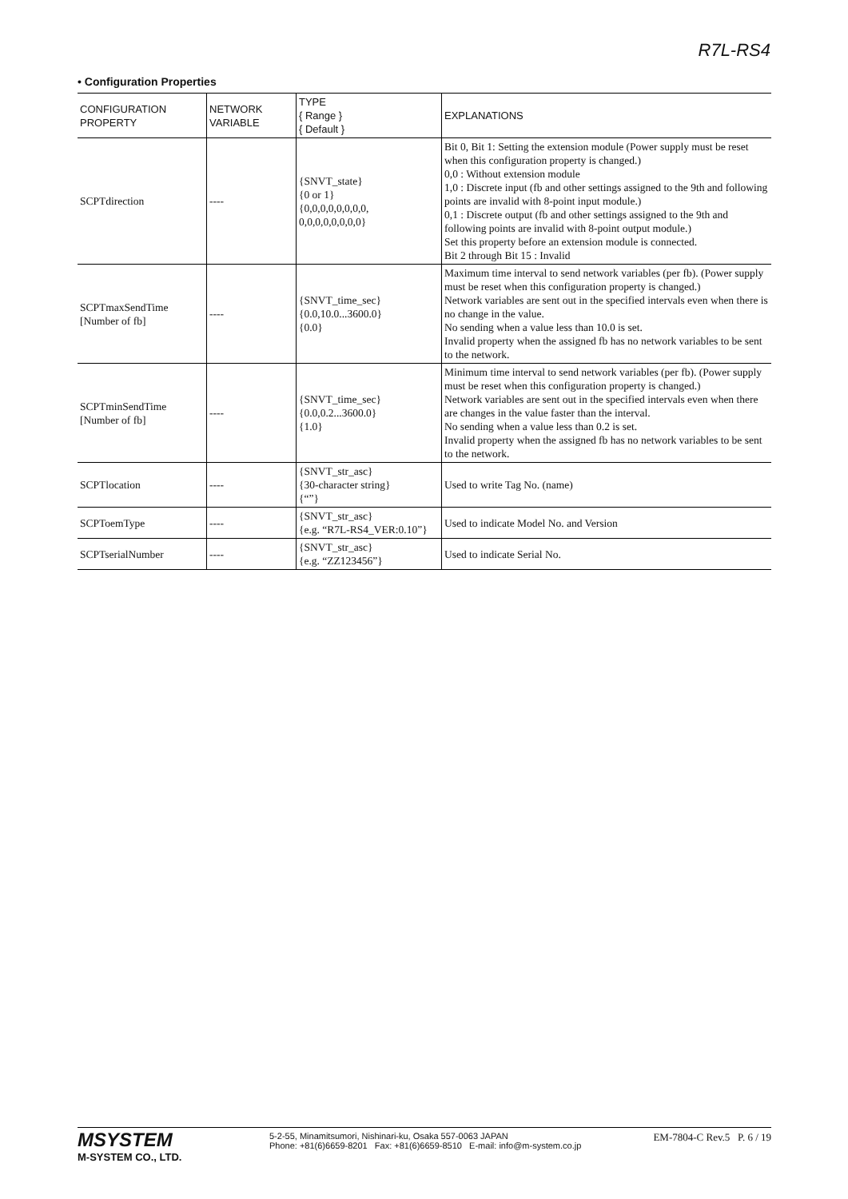R7L-RS4
• Configuration Properties
| CONFIGURATION PROPERTY | NETWORK VARIABLE | TYPE { Range } { Default } | EXPLANATIONS |
| --- | --- | --- | --- |
| SCPTdirection | ---- | {SNVT_state} {0 or 1} {0,0,0,0,0,0,0,0, 0,0,0,0,0,0,0,0} | Bit 0, Bit 1: Setting the extension module (Power supply must be reset when this configuration property is changed.) 0,0 : Without extension module 1,0 : Discrete input (fb and other settings assigned to the 9th and following points are invalid with 8-point input module.) 0,1 : Discrete output (fb and other settings assigned to the 9th and following points are invalid with 8-point output module.) Set this property before an extension module is connected. Bit 2 through Bit 15 : Invalid |
| SCPTmaxSendTime [Number of fb] | ---- | {SNVT_time_sec} {0.0,10.0...3600.0} {0.0} | Maximum time interval to send network variables (per fb). (Power supply must be reset when this configuration property is changed.) Network variables are sent out in the specified intervals even when there is no change in the value. No sending when a value less than 10.0 is set. Invalid property when the assigned fb has no network variables to be sent to the network. |
| SCPTminSendTime [Number of fb] | ---- | {SNVT_time_sec} {0.0,0.2...3600.0} {1.0} | Minimum time interval to send network variables (per fb). (Power supply must be reset when this configuration property is changed.) Network variables are sent out in the specified intervals even when there are changes in the value faster than the interval. No sending when a value less than 0.2 is set. Invalid property when the assigned fb has no network variables to be sent to the network. |
| SCPTlocation | ---- | {SNVT_str_asc} {30-character string} {“”} | Used to write Tag No. (name) |
| SCPToemType | ---- | {SNVT_str_asc} {e.g. “R7L-RS4_VER:0.10”} | Used to indicate Model No. and Version |
| SCPTserialNumber | ---- | {SNVT_str_asc} {e.g. “ZZ123456”} | Used to indicate Serial No. |
MSYSTEM
M-SYSTEM CO., LTD.
5-2-55, Minamitsumori, Nishinari-ku, Osaka 557-0063 JAPAN
Phone: +81(6)6659-8201 Fax: +81(6)6659-8510 E-mail: info@m-system.co.jp
EM-7804-C Rev.5 P. 6 / 19